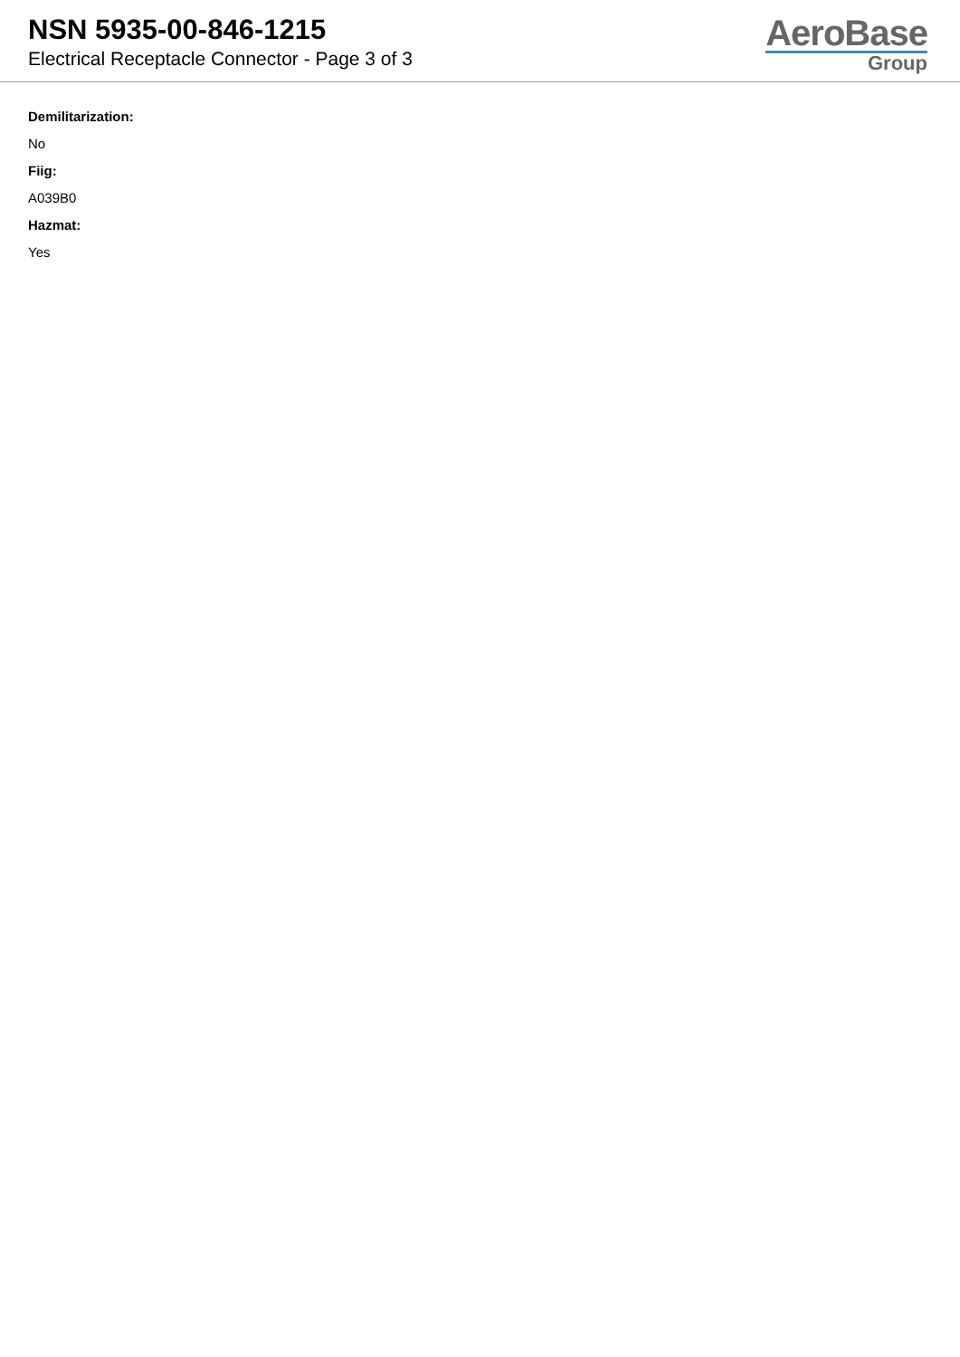NSN 5935-00-846-1215
Electrical Receptacle Connector - Page 3 of 3
AeroBase
Group
Demilitarization:
No
Fiig:
A039B0
Hazmat:
Yes